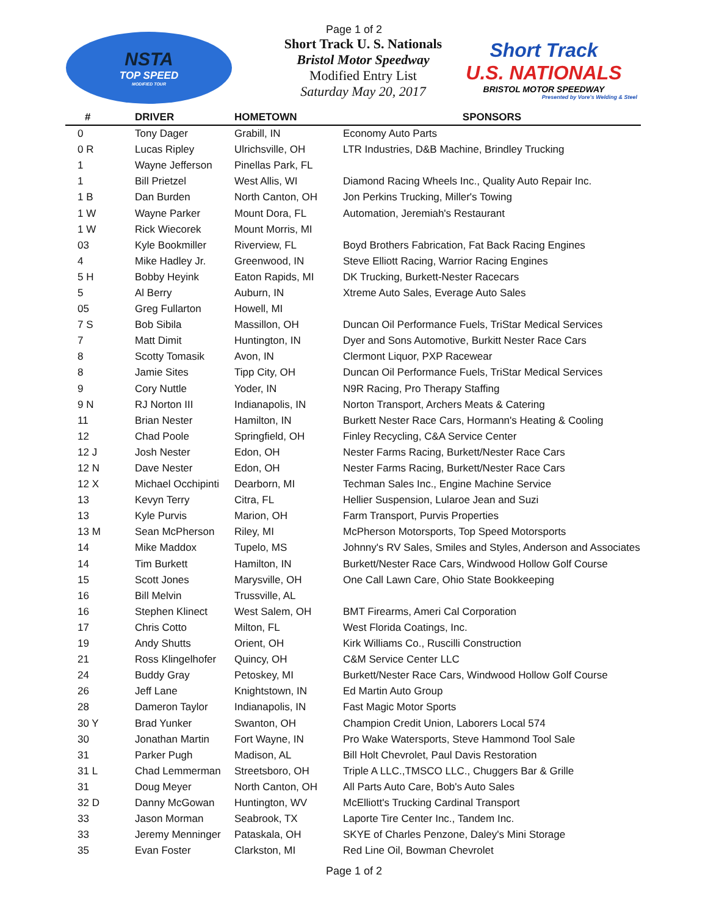NSTA
TOP SPEED
MODIFIED TOUR
Page 1 of 2
Short Track U. S. Nationals
Bristol Motor Speedway
Modified Entry List
Saturday May 20, 2017
Short Track
U.S. NATIONALS
BRISTOL MOTOR SPEEDWAY
Presented by Vore's Welding & Steel
| # | DRIVER | HOMETOWN | SPONSORS |
| --- | --- | --- | --- |
| 0 | Tony Dager | Grabill, IN | Economy Auto Parts |
| 0 R | Lucas Ripley | Ulrichsville, OH | LTR Industries, D&B Machine, Brindley Trucking |
| 1 | Wayne Jefferson | Pinellas Park, FL | |
| 1 | Bill Prietzel | West Allis, WI | Diamond Racing Wheels Inc., Quality Auto Repair Inc. |
| 1 B | Dan Burden | North Canton, OH | Jon Perkins Trucking, Miller's Towing |
| 1 W | Wayne Parker | Mount Dora, FL | Automation, Jeremiah's Restaurant |
| 1 W | Rick Wiecorek | Mount Morris, MI | |
| 03 | Kyle Bookmiller | Riverview, FL | Boyd Brothers Fabrication, Fat Back Racing Engines |
| 4 | Mike Hadley Jr. | Greenwood, IN | Steve Elliott Racing, Warrior Racing Engines |
| 5 H | Bobby Heyink | Eaton Rapids, MI | DK Trucking, Burkett-Nester Racecars |
| 5 | Al Berry | Auburn, IN | Xtreme Auto Sales, Everage Auto Sales |
| 05 | Greg Fullarton | Howell, MI | |
| 7 S | Bob Sibila | Massillon, OH | Duncan Oil Performance Fuels, TriStar Medical Services |
| 7 | Matt Dimit | Huntington, IN | Dyer and Sons Automotive, Burkitt Nester Race Cars |
| 8 | Scotty Tomasik | Avon, IN | Clermont Liquor, PXP Racewear |
| 8 | Jamie Sites | Tipp City, OH | Duncan Oil Performance Fuels, TriStar Medical Services |
| 9 | Cory Nuttle | Yoder, IN | N9R Racing, Pro Therapy Staffing |
| 9 N | RJ Norton III | Indianapolis, IN | Norton Transport, Archers Meats & Catering |
| 11 | Brian Nester | Hamilton, IN | Burkett Nester Race Cars, Hormann's Heating & Cooling |
| 12 | Chad Poole | Springfield, OH | Finley Recycling, C&A Service Center |
| 12 J | Josh Nester | Edon, OH | Nester Farms Racing, Burkett/Nester Race Cars |
| 12 N | Dave Nester | Edon, OH | Nester Farms Racing, Burkett/Nester Race Cars |
| 12 X | Michael Occhipinti | Dearborn, MI | Techman Sales Inc., Engine Machine Service |
| 13 | Kevyn Terry | Citra, FL | Hellier Suspension, Lularoe Jean and Suzi |
| 13 | Kyle Purvis | Marion, OH | Farm Transport, Purvis Properties |
| 13 M | Sean McPherson | Riley, MI | McPherson Motorsports, Top Speed Motorsports |
| 14 | Mike Maddox | Tupelo, MS | Johnny's RV Sales, Smiles and Styles, Anderson and Associates |
| 14 | Tim Burkett | Hamilton, IN | Burkett/Nester Race Cars, Windwood Hollow Golf Course |
| 15 | Scott Jones | Marysville, OH | One Call Lawn Care, Ohio State Bookkeeping |
| 16 | Bill Melvin | Trussville, AL | |
| 16 | Stephen Klinect | West Salem, OH | BMT Firearms, Ameri Cal Corporation |
| 17 | Chris Cotto | Milton, FL | West Florida Coatings, Inc. |
| 19 | Andy Shutts | Orient, OH | Kirk Williams Co., Ruscilli Construction |
| 21 | Ross Klingelhofer | Quincy, OH | C&M Service Center LLC |
| 24 | Buddy Gray | Petoskey, MI | Burkett/Nester Race Cars, Windwood Hollow Golf Course |
| 26 | Jeff Lane | Knightstown, IN | Ed Martin Auto Group |
| 28 | Dameron Taylor | Indianapolis, IN | Fast Magic Motor Sports |
| 30 Y | Brad Yunker | Swanton, OH | Champion Credit Union, Laborers Local 574 |
| 30 | Jonathan Martin | Fort Wayne, IN | Pro Wake Watersports, Steve Hammond Tool Sale |
| 31 | Parker Pugh | Madison, AL | Bill Holt Chevrolet, Paul Davis Restoration |
| 31 L | Chad Lemmerman | Streetsboro, OH | Triple A LLC.,TMSCO LLC., Chuggers Bar & Grille |
| 31 | Doug Meyer | North Canton, OH | All Parts Auto Care, Bob's Auto Sales |
| 32 D | Danny McGowan | Huntington, WV | McElliott's Trucking Cardinal Transport |
| 33 | Jason Morman | Seabrook, TX | Laporte Tire Center Inc., Tandem Inc. |
| 33 | Jeremy Menninger | Pataskala, OH | SKYE of Charles Penzone, Daley's Mini Storage |
| 35 | Evan Foster | Clarkston, MI | Red Line Oil, Bowman Chevrolet |
Page 1 of 2